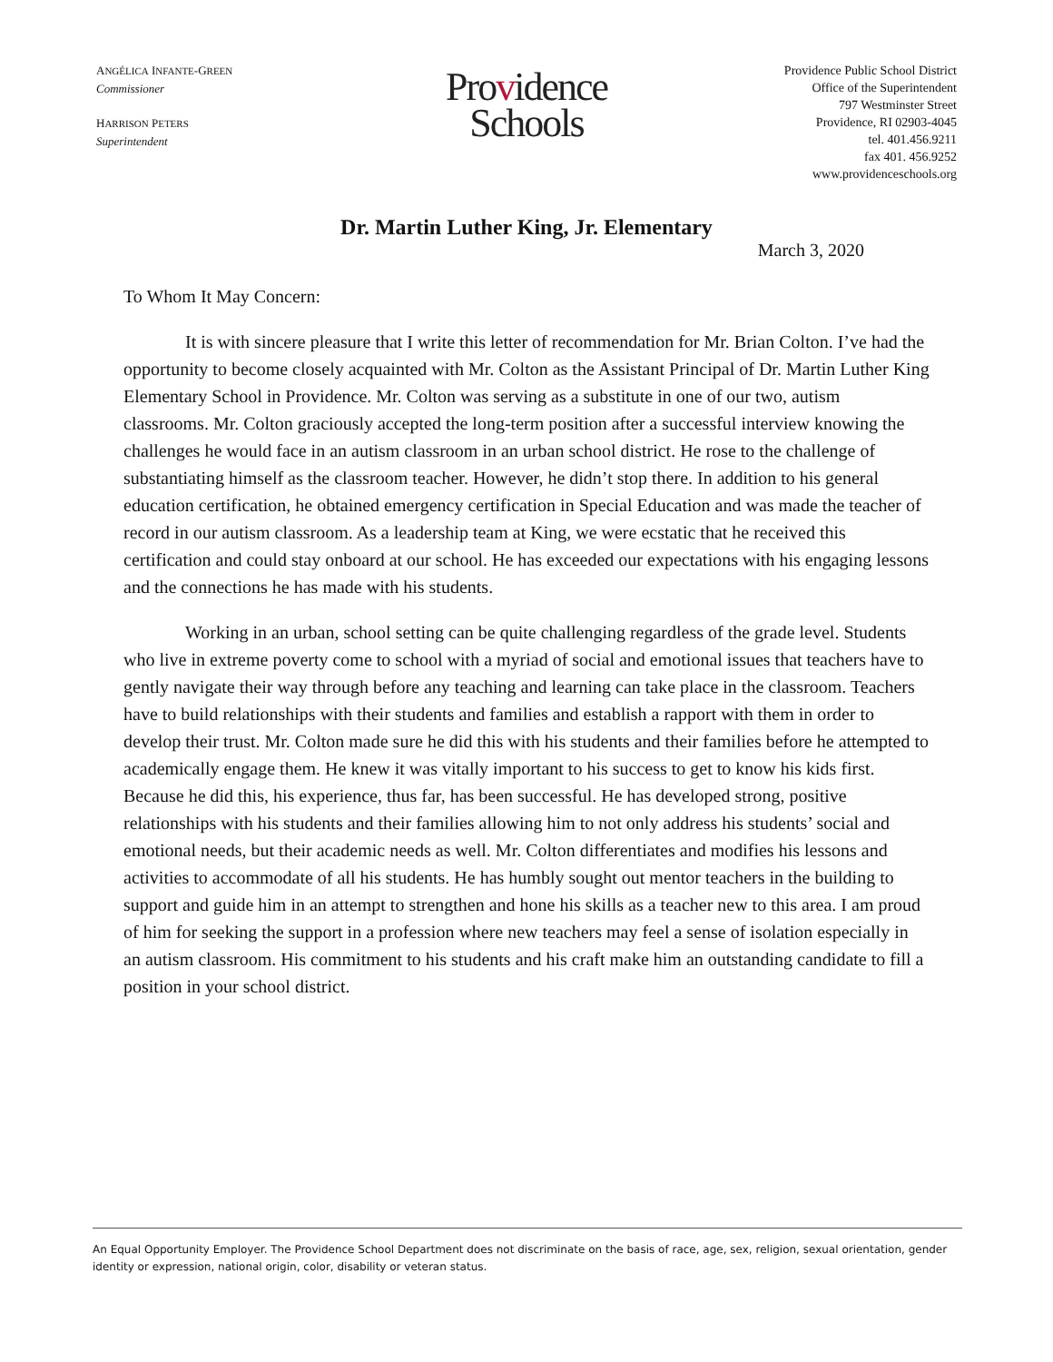ANGÉLICA INFANTE-GREEN
Commissioner
HARRISON PETERS
Superintendent
Providence
Schools
Providence Public School District
Office of the Superintendent
797 Westminster Street
Providence, RI 02903-4045
tel. 401.456.9211
fax 401. 456.9252
www.providenceschools.org
Dr. Martin Luther King, Jr. Elementary
March 3, 2020
To Whom It May Concern:
It is with sincere pleasure that I write this letter of recommendation for Mr. Brian Colton. I’ve had the opportunity to become closely acquainted with Mr. Colton as the Assistant Principal of Dr. Martin Luther King Elementary School in Providence. Mr. Colton was serving as a substitute in one of our two, autism classrooms. Mr. Colton graciously accepted the long-term position after a successful interview knowing the challenges he would face in an autism classroom in an urban school district. He rose to the challenge of substantiating himself as the classroom teacher. However, he didn’t stop there. In addition to his general education certification, he obtained emergency certification in Special Education and was made the teacher of record in our autism classroom. As a leadership team at King, we were ecstatic that he received this certification and could stay onboard at our school. He has exceeded our expectations with his engaging lessons and the connections he has made with his students.
Working in an urban, school setting can be quite challenging regardless of the grade level. Students who live in extreme poverty come to school with a myriad of social and emotional issues that teachers have to gently navigate their way through before any teaching and learning can take place in the classroom. Teachers have to build relationships with their students and families and establish a rapport with them in order to develop their trust. Mr. Colton made sure he did this with his students and their families before he attempted to academically engage them. He knew it was vitally important to his success to get to know his kids first. Because he did this, his experience, thus far, has been successful. He has developed strong, positive relationships with his students and their families allowing him to not only address his students’ social and emotional needs, but their academic needs as well. Mr. Colton differentiates and modifies his lessons and activities to accommodate of all his students. He has humbly sought out mentor teachers in the building to support and guide him in an attempt to strengthen and hone his skills as a teacher new to this area. I am proud of him for seeking the support in a profession where new teachers may feel a sense of isolation especially in an autism classroom. His commitment to his students and his craft make him an outstanding candidate to fill a position in your school district.
An Equal Opportunity Employer. The Providence School Department does not discriminate on the basis of race, age, sex, religion, sexual orientation, gender identity or expression, national origin, color, disability or veteran status.